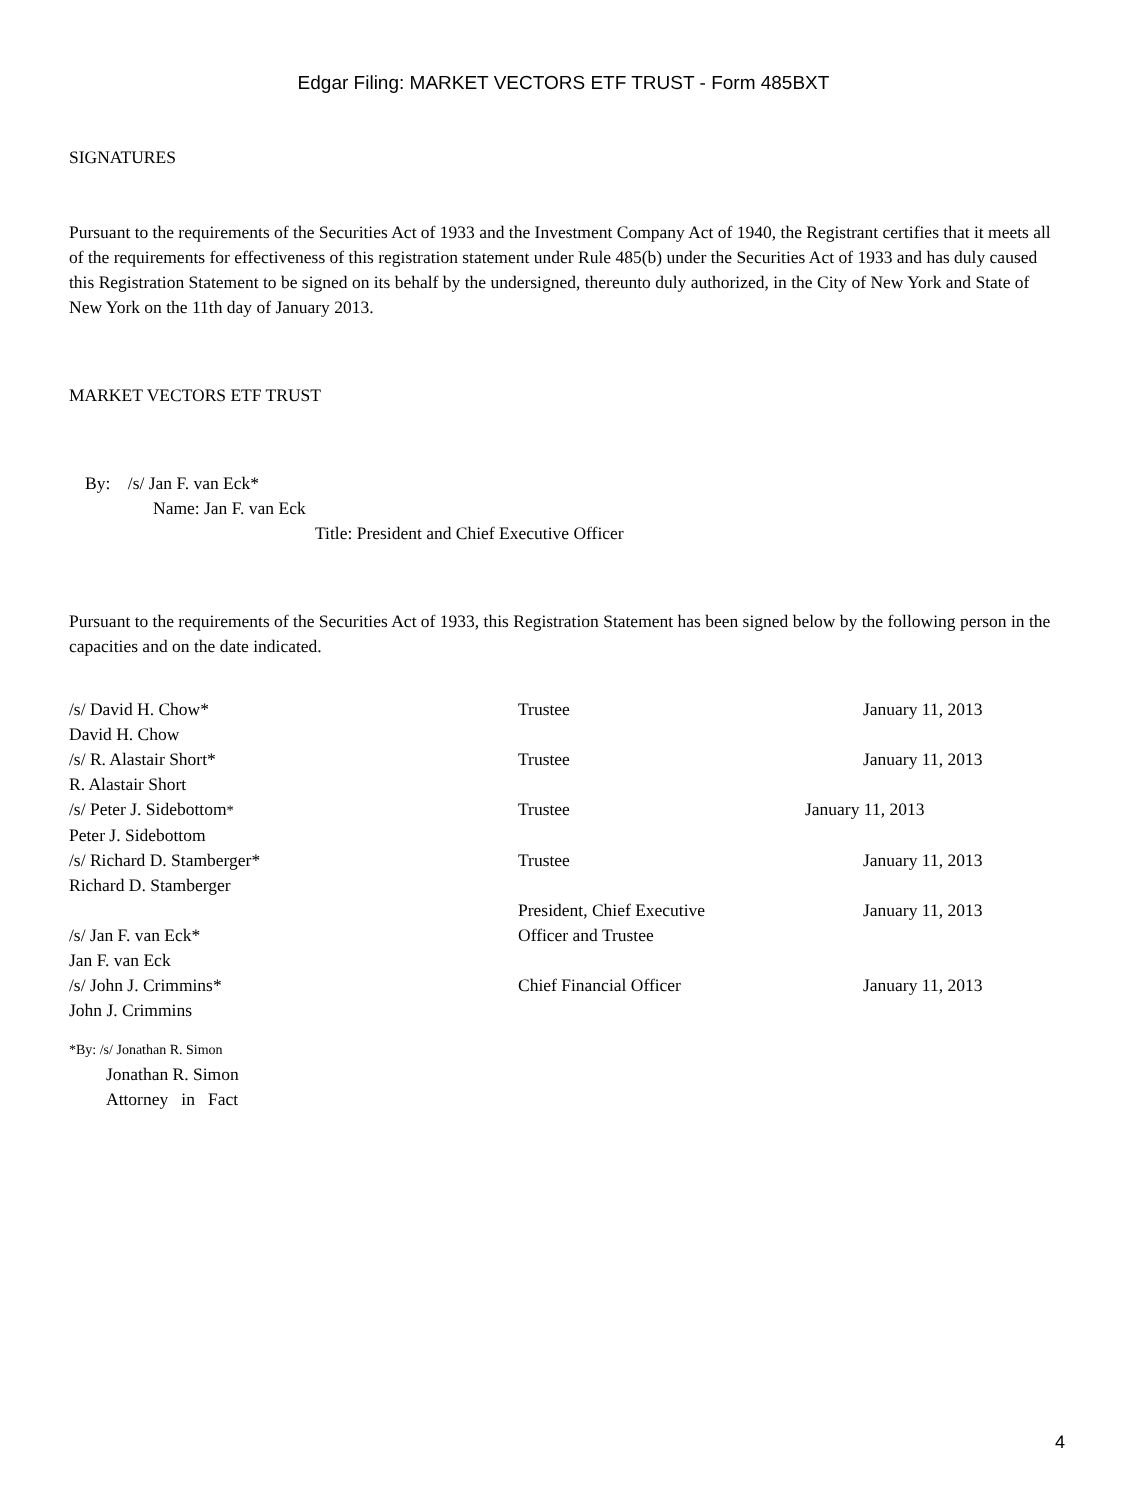Edgar Filing: MARKET VECTORS ETF TRUST - Form 485BXT
SIGNATURES
Pursuant to the requirements of the Securities Act of 1933 and the Investment Company Act of 1940, the Registrant certifies that it meets all of the requirements for effectiveness of this registration statement under Rule 485(b) under the Securities Act of 1933 and has duly caused this Registration Statement to be signed on its behalf by the undersigned, thereunto duly authorized, in the City of New York and State of New York on the 11th day of January 2013.
MARKET VECTORS ETF TRUST
By: /s/ Jan F. van Eck*
Name: Jan F. van Eck
Title: President and Chief Executive Officer
Pursuant to the requirements of the Securities Act of 1933, this Registration Statement has been signed below by the following person in the capacities and on the date indicated.
| /s/ David H. Chow* David H. Chow | Trustee | January 11, 2013 |
| /s/ R. Alastair Short* R. Alastair Short | Trustee | January 11, 2013 |
| /s/ Peter J. Sidebottom * Peter J. Sidebottom | Trustee | January 11, 2013 |
| /s/ Richard D. Stamberger* Richard D. Stamberger | Trustee | January 11, 2013 |
| /s/ Jan F. van Eck* Jan F. van Eck | President, Chief Executive Officer and Trustee | January 11, 2013 |
| /s/ John J. Crimmins* John J. Crimmins | Chief Financial Officer | January 11, 2013 |
*By: /s/ Jonathan R. Simon
Jonathan R. Simon
Attorney in Fact
4